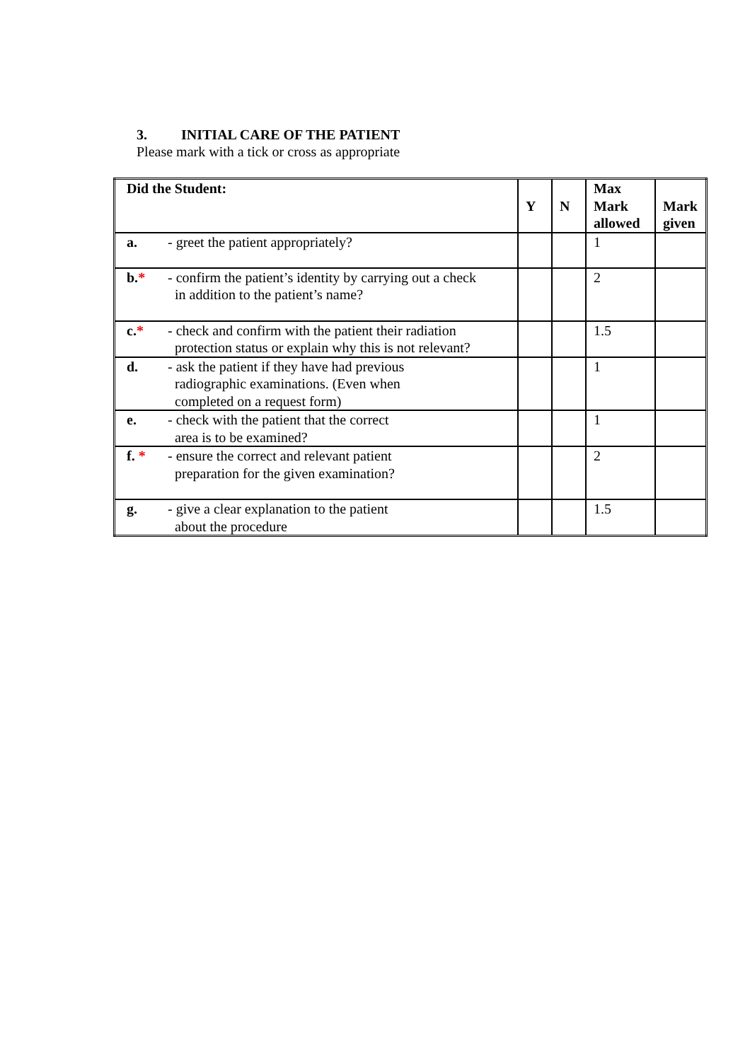3. INITIAL CARE OF THE PATIENT
Please mark with a tick or cross as appropriate
| Did the Student: | Y | N | Max Mark allowed | Mark given |
| --- | --- | --- | --- | --- |
| a. - greet the patient appropriately? | | | 1 | |
| b. * - confirm the patient’s identity by carrying out a check in addition to the patient’s name? | | | 2 | |
| c. * - check and confirm with the patient their radiation protection status or explain why this is not relevant? | | | 1.5 | |
| d. - ask the patient if they have had previous radiographic examinations. (Even when completed on a request form) | | | 1 | |
| e. - check with the patient that the correct area is to be examined? | | | 1 | |
| f. * - ensure the correct and relevant patient preparation for the given examination? | | | 2 | |
| g. - give a clear explanation to the patient about the procedure | | | 1.5 | |